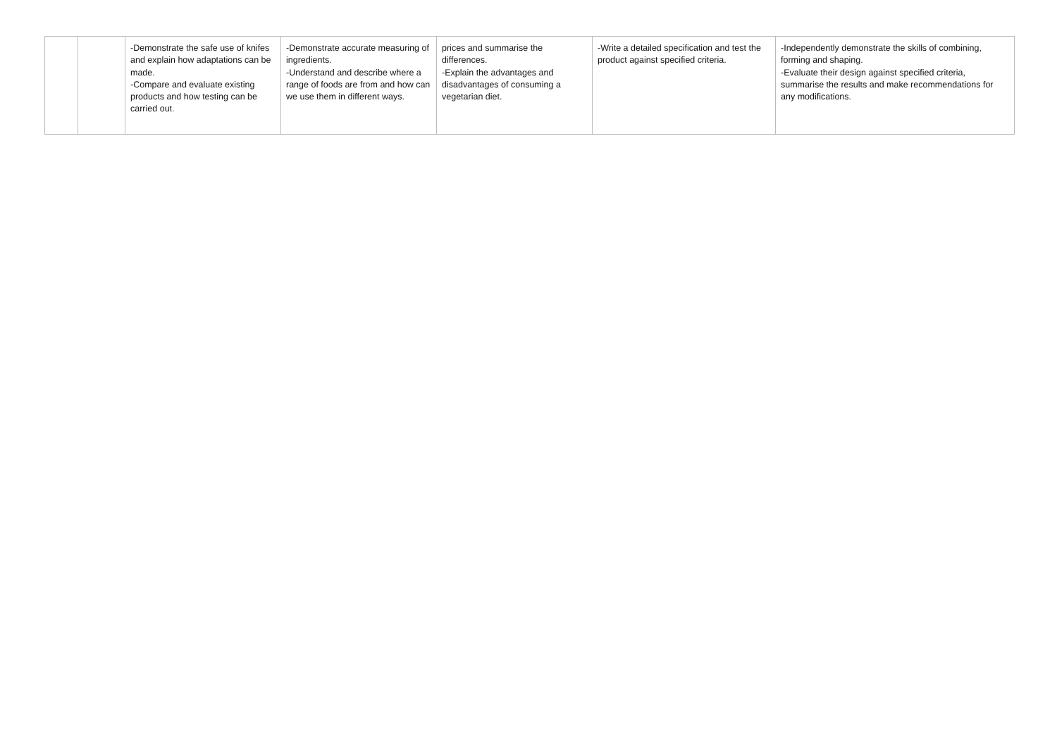| | | -Demonstrate the safe use of knifes and explain how adaptations can be made. -Compare and evaluate existing products and how testing can be carried out. | -Demonstrate accurate measuring of ingredients. -Understand and describe where a range of foods are from and how can we use them in different ways. | prices and summarise the differences. -Explain the advantages and disadvantages of consuming a vegetarian diet. | -Write a detailed specification and test the product against specified criteria. | -Independently demonstrate the skills of combining, forming and shaping. -Evaluate their design against specified criteria, summarise the results and make recommendations for any modifications. |